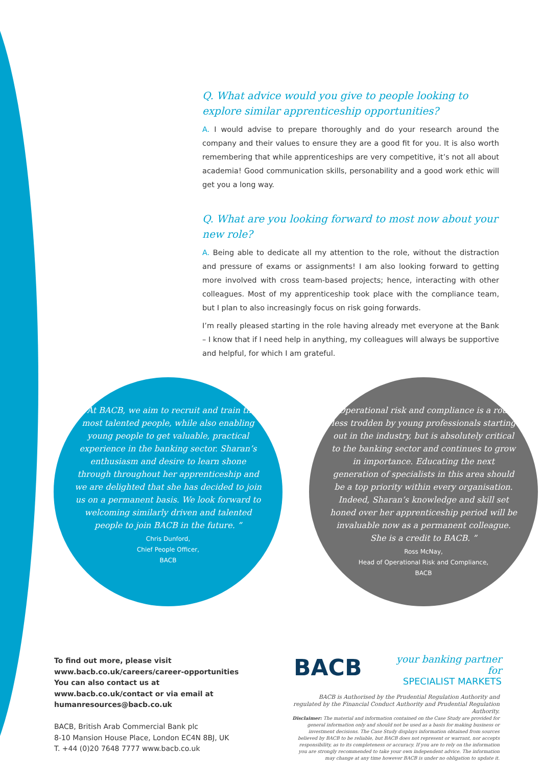Q. What advice would you give to people looking to explore similar apprenticeship opportunities?
A. I would advise to prepare thoroughly and do your research around the company and their values to ensure they are a good fit for you. It is also worth remembering that while apprenticeships are very competitive, it’s not all about academia! Good communication skills, personability and a good work ethic will get you a long way.
Q. What are you looking forward to most now about your new role?
A. Being able to dedicate all my attention to the role, without the distraction and pressure of exams or assignments! I am also looking forward to getting more involved with cross team-based projects; hence, interacting with other colleagues. Most of my apprenticeship took place with the compliance team, but I plan to also increasingly focus on risk going forwards.
I’m really pleased starting in the role having already met everyone at the Bank – I know that if I need help in anything, my colleagues will always be supportive and helpful, for which I am grateful.
“ At BACB, we aim to recruit and train the most talented people, while also enabling young people to get valuable, practical experience in the banking sector. Sharan’s enthusiasm and desire to learn shone through throughout her apprenticeship and we are delighted that she has decided to join us on a permanent basis. We look forward to welcoming similarly driven and talented people to join BACB in the future. ”
Chris Dunford,
Chief People Officer,
BACB
“ Operational risk and compliance is a route less trodden by young professionals starting out in the industry, but is absolutely critical to the banking sector and continues to grow in importance. Educating the next generation of specialists in this area should be a top priority within every organisation. Indeed, Sharan’s knowledge and skill set honed over her apprenticeship period will be invaluable now as a permanent colleague. She is a credit to BACB. ”
Ross McNay,
Head of Operational Risk and Compliance,
BACB
To find out more, please visit
www.bacb.co.uk/careers/career-opportunities
You can also contact us at
www.bacb.co.uk/contact or via email at
humanresources@bacb.co.uk
BACB, British Arab Commercial Bank plc
8-10 Mansion House Place, London EC4N 8BJ, UK
T. +44 (0)20 7648 7777 www.bacb.co.uk
BACB
your banking partner for
SPECIALIST MARKETS
BACB is Authorised by the Prudential Regulation Authority and regulated by the Financial Conduct Authority and Prudential Regulation Authority.
Disclaimer: The material and information contained on the Case Study are provided for general information only and should not be used as a basis for making business or investment decisions. The Case Study displays information obtained from sources believed by BACB to be reliable, but BACB does not represent or warrant, nor accepts responsibility, as to its completeness or accuracy. If you are to rely on the information you are strongly recommended to take your own independent advice. The information may change at any time however BACB is under no obligation to update it.